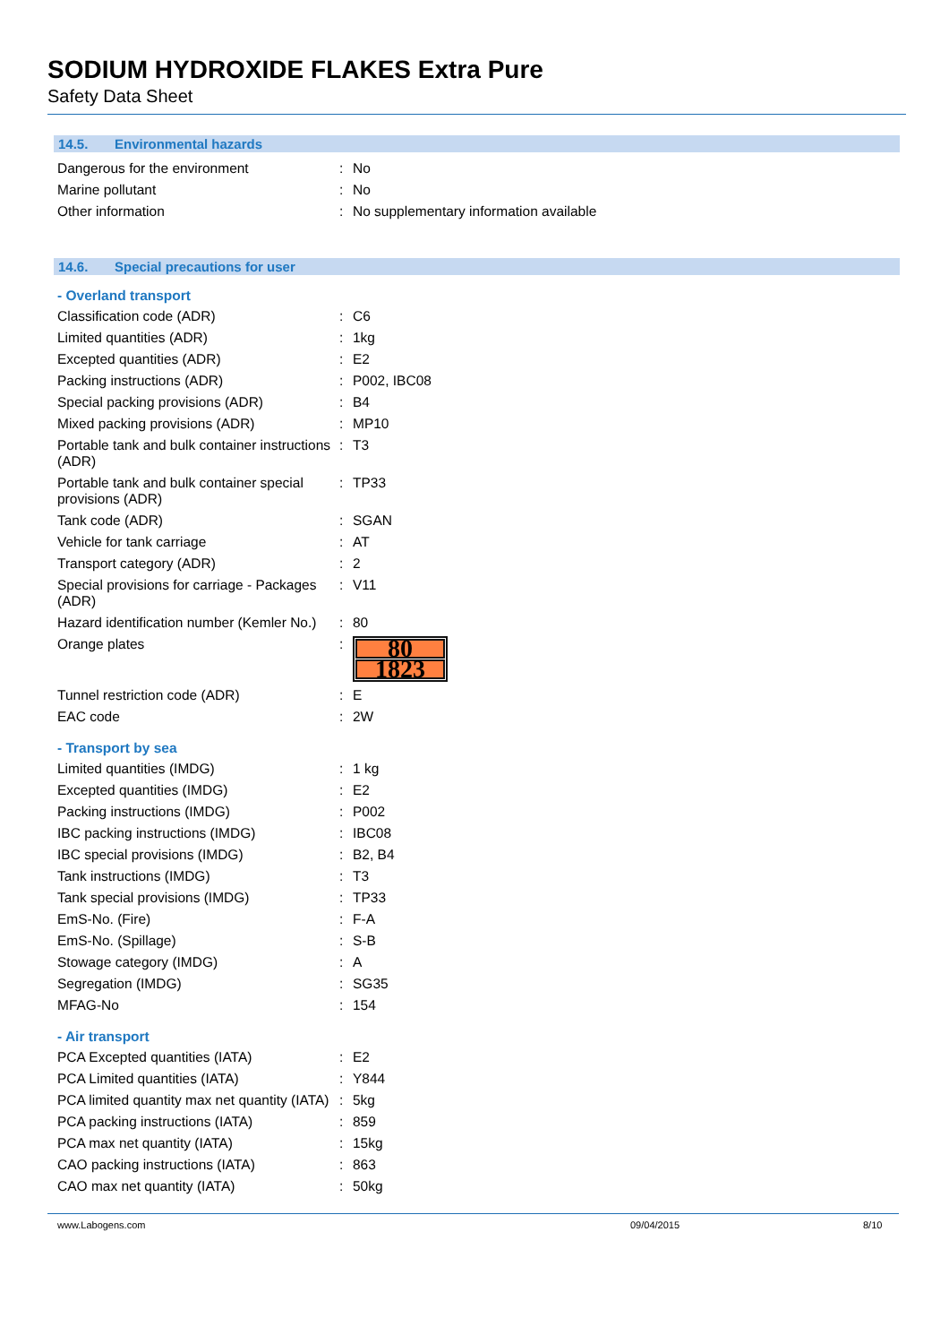SODIUM HYDROXIDE FLAKES Extra Pure
Safety Data Sheet
14.5. Environmental hazards
| Dangerous for the environment | : | No |
| Marine pollutant | : | No |
| Other information | : | No supplementary information available |
14.6. Special precautions for user
- Overland transport
| Classification code (ADR) | : | C6 |
| Limited quantities (ADR) | : | 1kg |
| Excepted quantities (ADR) | : | E2 |
| Packing instructions (ADR) | : | P002, IBC08 |
| Special packing provisions (ADR) | : | B4 |
| Mixed packing provisions (ADR) | : | MP10 |
| Portable tank and bulk container instructions (ADR) | : | T3 |
| Portable tank and bulk container special provisions (ADR) | : | TP33 |
| Tank code (ADR) | : | SGAN |
| Vehicle for tank carriage | : | AT |
| Transport category (ADR) | : | 2 |
| Special provisions for carriage - Packages (ADR) | : | V11 |
| Hazard identification number (Kemler No.) | : | 80 |
| Orange plates | : | 80 1823 |
| Tunnel restriction code (ADR) | : | E |
| EAC code | : | 2W |
- Transport by sea
| Limited quantities (IMDG) | : | 1 kg |
| Excepted quantities (IMDG) | : | E2 |
| Packing instructions (IMDG) | : | P002 |
| IBC packing instructions (IMDG) | : | IBC08 |
| IBC special provisions (IMDG) | : | B2, B4 |
| Tank instructions (IMDG) | : | T3 |
| Tank special provisions (IMDG) | : | TP33 |
| EmS-No. (Fire) | : | F-A |
| EmS-No. (Spillage) | : | S-B |
| Stowage category (IMDG) | : | A |
| Segregation (IMDG) | : | SG35 |
| MFAG-No | : | 154 |
- Air transport
| PCA Excepted quantities (IATA) | : | E2 |
| PCA Limited quantities (IATA) | : | Y844 |
| PCA limited quantity max net quantity (IATA) | : | 5kg |
| PCA packing instructions (IATA) | : | 859 |
| PCA max net quantity (IATA) | : | 15kg |
| CAO packing instructions (IATA) | : | 863 |
| CAO max net quantity (IATA) | : | 50kg |
www.Labogens.com 09/04/2015 8/10